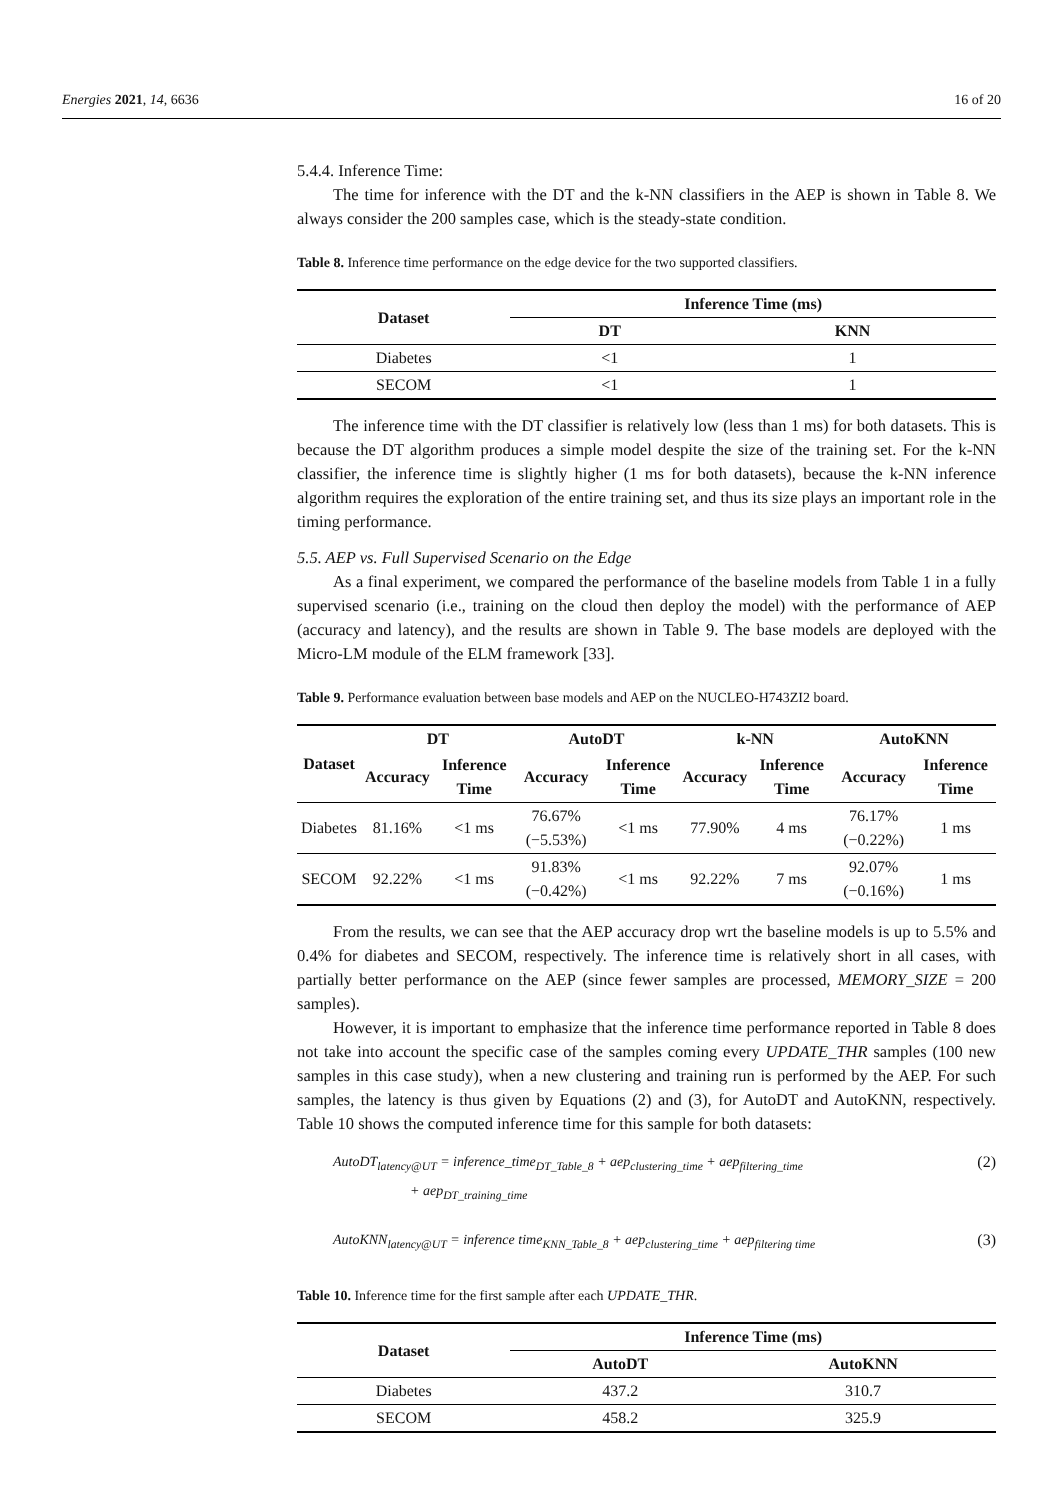Energies 2021, 14, 6636 16 of 20
5.4.4. Inference Time:
The time for inference with the DT and the k-NN classifiers in the AEP is shown in Table 8. We always consider the 200 samples case, which is the steady-state condition.
Table 8. Inference time performance on the edge device for the two supported classifiers.
| Dataset | Inference Time (ms) | |
| --- | --- | --- |
| | DT | KNN |
| Diabetes | <1 | 1 |
| SECOM | <1 | 1 |
The inference time with the DT classifier is relatively low (less than 1 ms) for both datasets. This is because the DT algorithm produces a simple model despite the size of the training set. For the k-NN classifier, the inference time is slightly higher (1 ms for both datasets), because the k-NN inference algorithm requires the exploration of the entire training set, and thus its size plays an important role in the timing performance.
5.5. AEP vs. Full Supervised Scenario on the Edge
As a final experiment, we compared the performance of the baseline models from Table 1 in a fully supervised scenario (i.e., training on the cloud then deploy the model) with the performance of AEP (accuracy and latency), and the results are shown in Table 9. The base models are deployed with the Micro-LM module of the ELM framework [33].
Table 9. Performance evaluation between base models and AEP on the NUCLEO-H743ZI2 board.
| Dataset | DT | | AutoDT | | k-NN | | AutoKNN | |
| --- | --- | --- | --- | --- | --- | --- | --- | --- |
| | Accuracy | Inference Time | Accuracy | Inference Time | Accuracy | Inference Time | Accuracy | Inference Time |
| Diabetes | 81.16% | <1 ms | 76.67% (−5.53%) | <1 ms | 77.90% | 4 ms | 76.17% (−0.22%) | 1 ms |
| SECOM | 92.22% | <1 ms | 91.83% (−0.42%) | <1 ms | 92.22% | 7 ms | 92.07% (−0.16%) | 1 ms |
From the results, we can see that the AEP accuracy drop wrt the baseline models is up to 5.5% and 0.4% for diabetes and SECOM, respectively. The inference time is relatively short in all cases, with partially better performance on the AEP (since fewer samples are processed, MEMORY_SIZE = 200 samples).
However, it is important to emphasize that the inference time performance reported in Table 8 does not take into account the specific case of the samples coming every UPDATE_THR samples (100 new samples in this case study), when a new clustering and training run is performed by the AEP. For such samples, the latency is thus given by Equations (2) and (3), for AutoDT and AutoKNN, respectively. Table 10 shows the computed inference time for this sample for both datasets:
AutoDT<sub>latency@UT</sub> = inference_time<sub>DT_Table_8</sub> + aep<sub>clustering_time</sub> + aep<sub>filtering_time</sub>
+ aep<sub>DT_training_time</sub> (2)
AutoKNN<sub>latency@UT</sub> = inference time<sub>KNN_Table_8</sub> + aep<sub>clustering_time</sub> + aep<sub>filtering time</sub> (3)
Table 10. Inference time for the first sample after each UPDATE_THR.
| Dataset | Inference Time (ms) | |
| --- | --- | --- |
| | AutoDT | AutoKNN |
| Diabetes | 437.2 | 310.7 |
| SECOM | 458.2 | 325.9 |